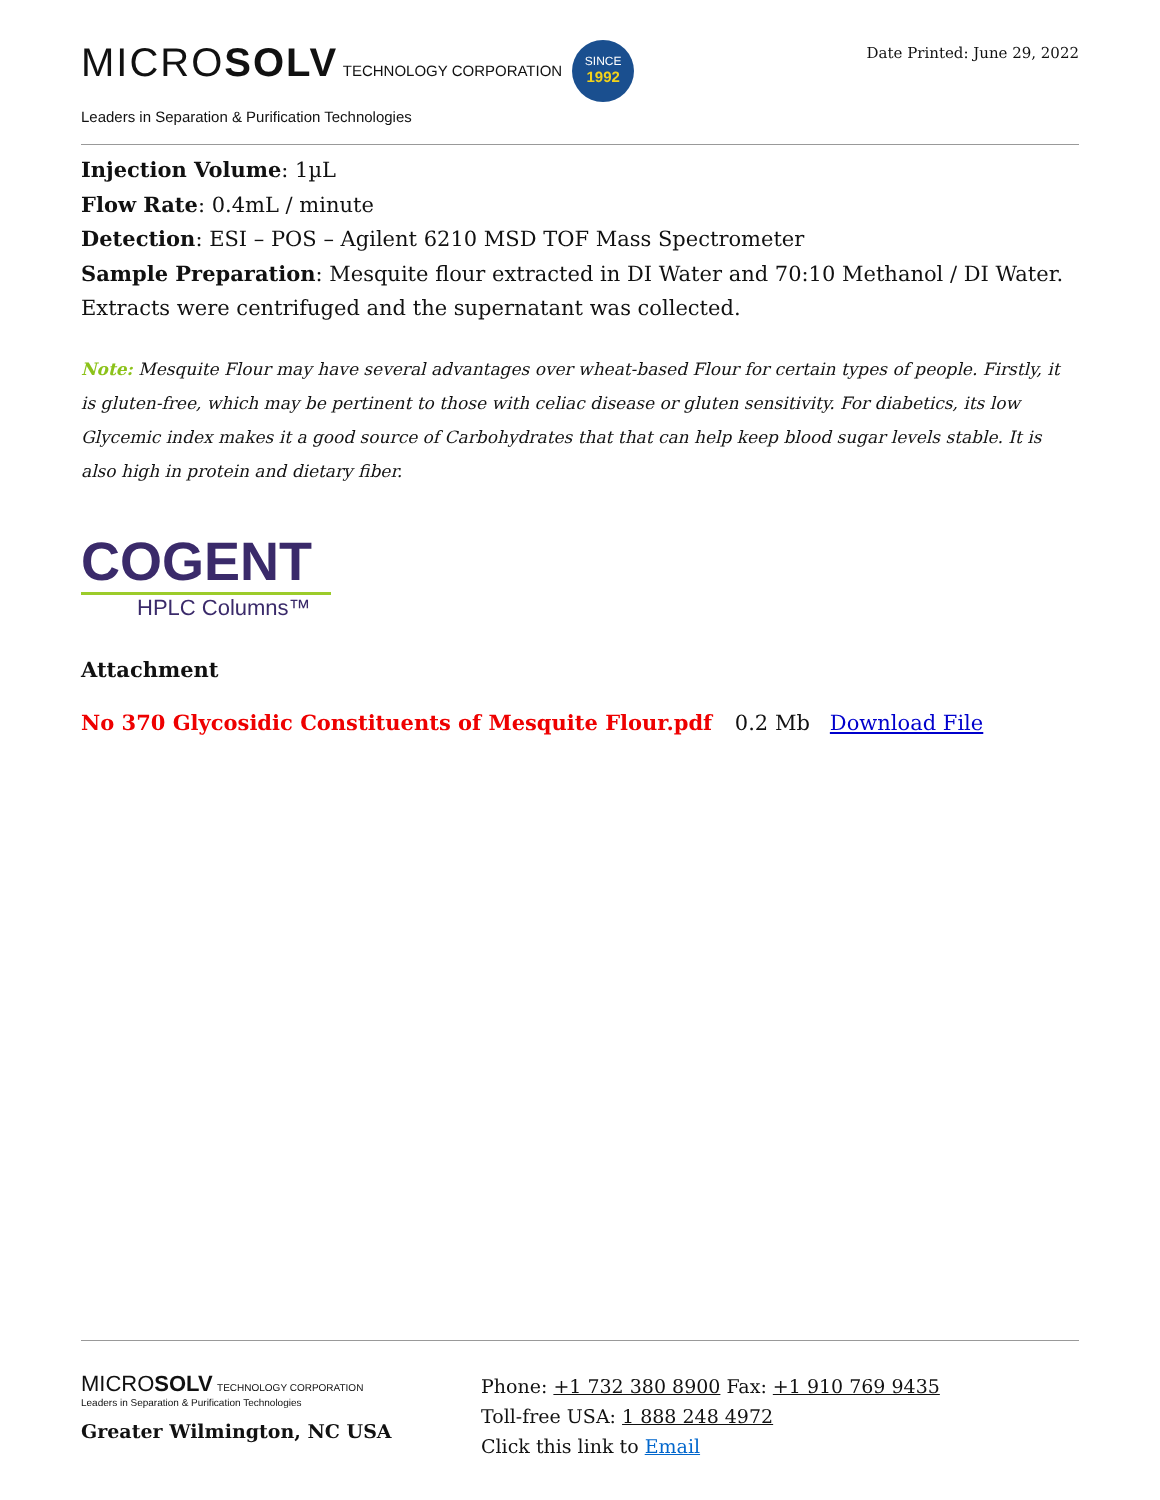MICROSOLV TECHNOLOGY CORPORATION SINCE
1992
Leaders in Separation & Purification Technologies
Date Printed: June 29, 2022
Injection Volume: 1µL
Flow Rate: 0.4mL / minute
Detection: ESI – POS – Agilent 6210 MSD TOF Mass Spectrometer
Sample Preparation: Mesquite flour extracted in DI Water and 70:10 Methanol / DI Water. Extracts were centrifuged and the supernatant was collected.
Note: Mesquite Flour may have several advantages over wheat-based Flour for certain types of people. Firstly, it is gluten-free, which may be pertinent to those with celiac disease or gluten sensitivity. For diabetics, its low Glycemic index makes it a good source of Carbohydrates that that can help keep blood sugar levels stable. It is also high in protein and dietary fiber.
COGENT
HPLC Columns™
Attachment
No 370 Glycosidic Constituents of Mesquite Flour.pdf 0.2 Mb Download File
MICROSOLV TECHNOLOGY CORPORATION
Leaders in Separation & Purification Technologies
Greater Wilmington, NC USA
Phone: +1 732 380 8900 Fax: +1 910 769 9435
Toll-free USA: 1 888 248 4972
Click this link to Email